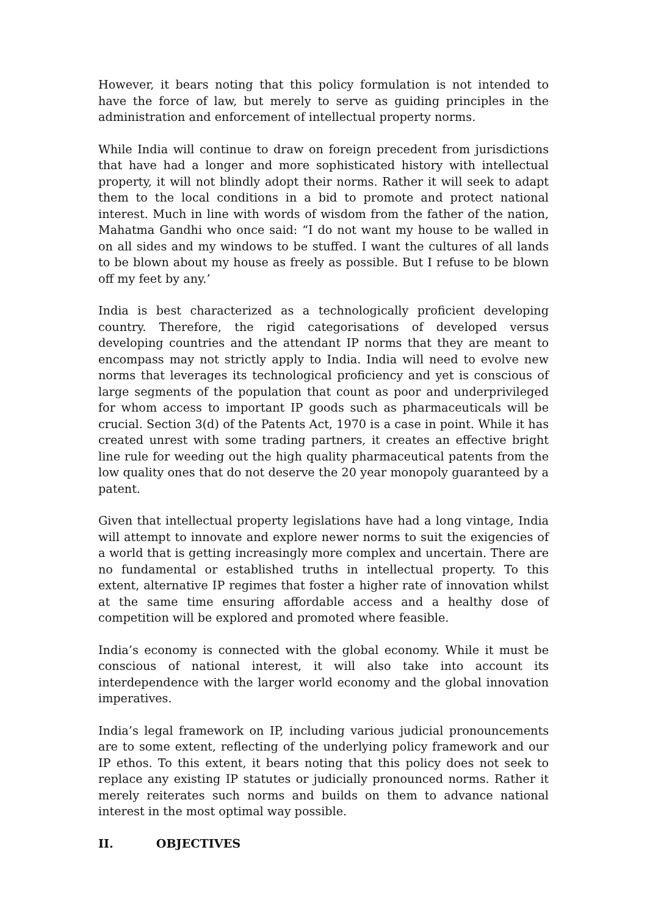However, it bears noting that this policy formulation is not intended to have the force of law, but merely to serve as guiding principles in the administration and enforcement of intellectual property norms.
While India will continue to draw on foreign precedent from jurisdictions that have had a longer and more sophisticated history with intellectual property, it will not blindly adopt their norms. Rather it will seek to adapt them to the local conditions in a bid to promote and protect national interest. Much in line with words of wisdom from the father of the nation, Mahatma Gandhi who once said: “I do not want my house to be walled in on all sides and my windows to be stuffed. I want the cultures of all lands to be blown about my house as freely as possible. But I refuse to be blown off my feet by any.’
India is best characterized as a technologically proficient developing country. Therefore, the rigid categorisations of developed versus developing countries and the attendant IP norms that they are meant to encompass may not strictly apply to India. India will need to evolve new norms that leverages its technological proficiency and yet is conscious of large segments of the population that count as poor and underprivileged for whom access to important IP goods such as pharmaceuticals will be crucial. Section 3(d) of the Patents Act, 1970 is a case in point. While it has created unrest with some trading partners, it creates an effective bright line rule for weeding out the high quality pharmaceutical patents from the low quality ones that do not deserve the 20 year monopoly guaranteed by a patent.
Given that intellectual property legislations have had a long vintage, India will attempt to innovate and explore newer norms to suit the exigencies of a world that is getting increasingly more complex and uncertain. There are no fundamental or established truths in intellectual property. To this extent, alternative IP regimes that foster a higher rate of innovation whilst at the same time ensuring affordable access and a healthy dose of competition will be explored and promoted where feasible.
India’s economy is connected with the global economy. While it must be conscious of national interest, it will also take into account its interdependence with the larger world economy and the global innovation imperatives.
India’s legal framework on IP, including various judicial pronouncements are to some extent, reflecting of the underlying policy framework and our IP ethos. To this extent, it bears noting that this policy does not seek to replace any existing IP statutes or judicially pronounced norms. Rather it merely reiterates such norms and builds on them to advance national interest in the most optimal way possible.
II. OBJECTIVES